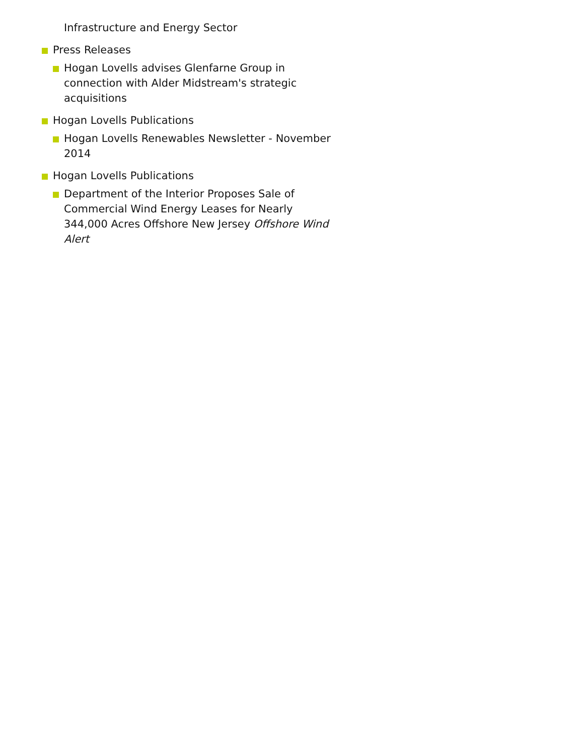Infrastructure and Energy Sector
Press Releases
Hogan Lovells advises Glenfarne Group in connection with Alder Midstream's strategic acquisitions
Hogan Lovells Publications
Hogan Lovells Renewables Newsletter - November 2014
Hogan Lovells Publications
Department of the Interior Proposes Sale of Commercial Wind Energy Leases for Nearly 344,000 Acres Offshore New Jersey Offshore Wind Alert